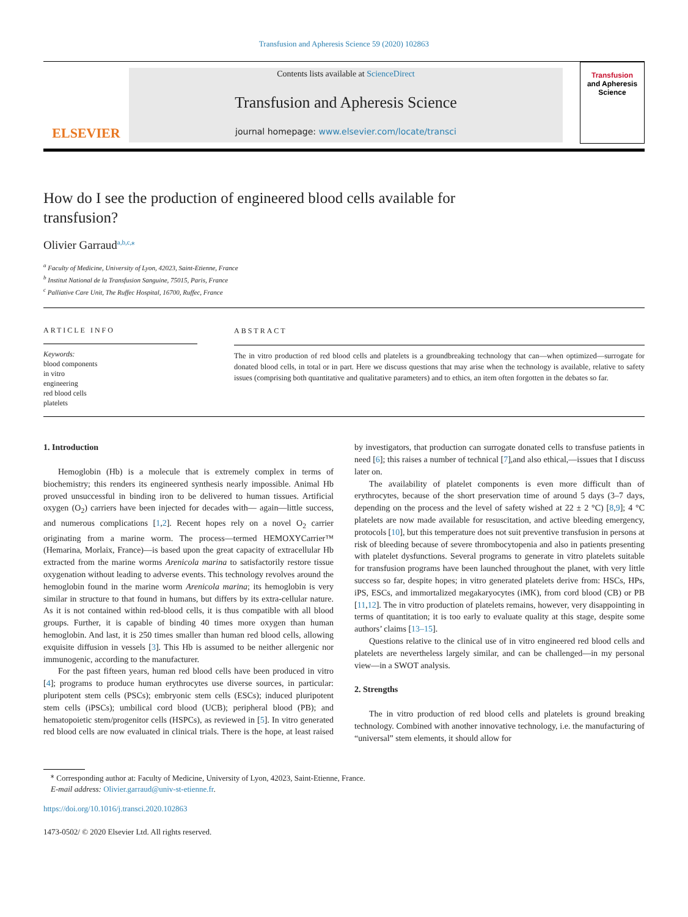Transfusion and Apheresis Science 59 (2020) 102863
ELSEVIER
Contents lists available at ScienceDirect
Transfusion and Apheresis Science
journal homepage: www.elsevier.com/locate/transci
Transfusion
and Apheresis
Science
How do I see the production of engineered blood cells available for transfusion?
Olivier Garraud<sup>a,b,c,⁎</sup>
<sup>a</sup> Faculty of Medicine, University of Lyon, 42023, Saint-Etienne, France
<sup>b</sup> Institut National de la Transfusion Sanguine, 75015, Paris, France
<sup>c</sup> Palliative Care Unit, The Ruffec Hospital, 16700, Ruffec, France
ARTICLE INFO
Keywords:
blood components
in vitro
engineering
red blood cells
platelets
ABSTRACT
The in vitro production of red blood cells and platelets is a groundbreaking technology that can—when optimized—surrogate for donated blood cells, in total or in part. Here we discuss questions that may arise when the technology is available, relative to safety issues (comprising both quantitative and qualitative parameters) and to ethics, an item often forgotten in the debates so far.
1. Introduction
Hemoglobin (Hb) is a molecule that is extremely complex in terms of biochemistry; this renders its engineered synthesis nearly impossible. Animal Hb proved unsuccessful in binding iron to be delivered to human tissues. Artificial oxygen (O<sub>2</sub>) carriers have been injected for decades with— again—little success, and numerous complications [1,2]. Recent hopes rely on a novel O<sub>2</sub> carrier originating from a marine worm. The process—termed HEMOXYCarrier™ (Hemarina, Morlaix, France)—is based upon the great capacity of extracellular Hb extracted from the marine worms Arenicola marina to satisfactorily restore tissue oxygenation without leading to adverse events. This technology revolves around the hemoglobin found in the marine worm Arenicola marina; its hemoglobin is very similar in structure to that found in humans, but differs by its extra-cellular nature. As it is not contained within red-blood cells, it is thus compatible with all blood groups. Further, it is capable of binding 40 times more oxygen than human hemoglobin. And last, it is 250 times smaller than human red blood cells, allowing exquisite diffusion in vessels [3]. This Hb is assumed to be neither allergenic nor immunogenic, according to the manufacturer.
For the past fifteen years, human red blood cells have been produced in vitro [4]; programs to produce human erythrocytes use diverse sources, in particular: pluripotent stem cells (PSCs); embryonic stem cells (ESCs); induced pluripotent stem cells (iPSCs); umbilical cord blood (UCB); peripheral blood (PB); and hematopoietic stem/progenitor cells (HSPCs), as reviewed in [5]. In vitro generated red blood cells are now evaluated in clinical trials. There is the hope, at least raised by investigators, that production can surrogate donated cells to transfuse patients in need [6]; this raises a number of technical [7],and also ethical,—issues that I discuss later on.
The availability of platelet components is even more difficult than of erythrocytes, because of the short preservation time of around 5 days (3–7 days, depending on the process and the level of safety wished at 22 ± 2 °C) [8,9]; 4 °C platelets are now made available for resuscitation, and active bleeding emergency, protocols [10], but this temperature does not suit preventive transfusion in persons at risk of bleeding because of severe thrombocytopenia and also in patients presenting with platelet dysfunctions. Several programs to generate in vitro platelets suitable for transfusion programs have been launched throughout the planet, with very little success so far, despite hopes; in vitro generated platelets derive from: HSCs, HPs, iPS, ESCs, and immortalized megakaryocytes (iMK), from cord blood (CB) or PB [11,12]. The in vitro production of platelets remains, however, very disappointing in terms of quantitation; it is too early to evaluate quality at this stage, despite some authors’ claims [13–15].
Questions relative to the clinical use of in vitro engineered red blood cells and platelets are nevertheless largely similar, and can be challenged—in my personal view—in a SWOT analysis.
2. Strengths
The in vitro production of red blood cells and platelets is ground breaking technology. Combined with another innovative technology, i.e. the manufacturing of “universal” stem elements, it should allow for
<sup>⁎</sup> Corresponding author at: Faculty of Medicine, University of Lyon, 42023, Saint-Etienne, France.
E-mail address: Olivier.garraud@univ-st-etienne.fr.
https://doi.org/10.1016/j.transci.2020.102863
1473-0502/ © 2020 Elsevier Ltd. All rights reserved.